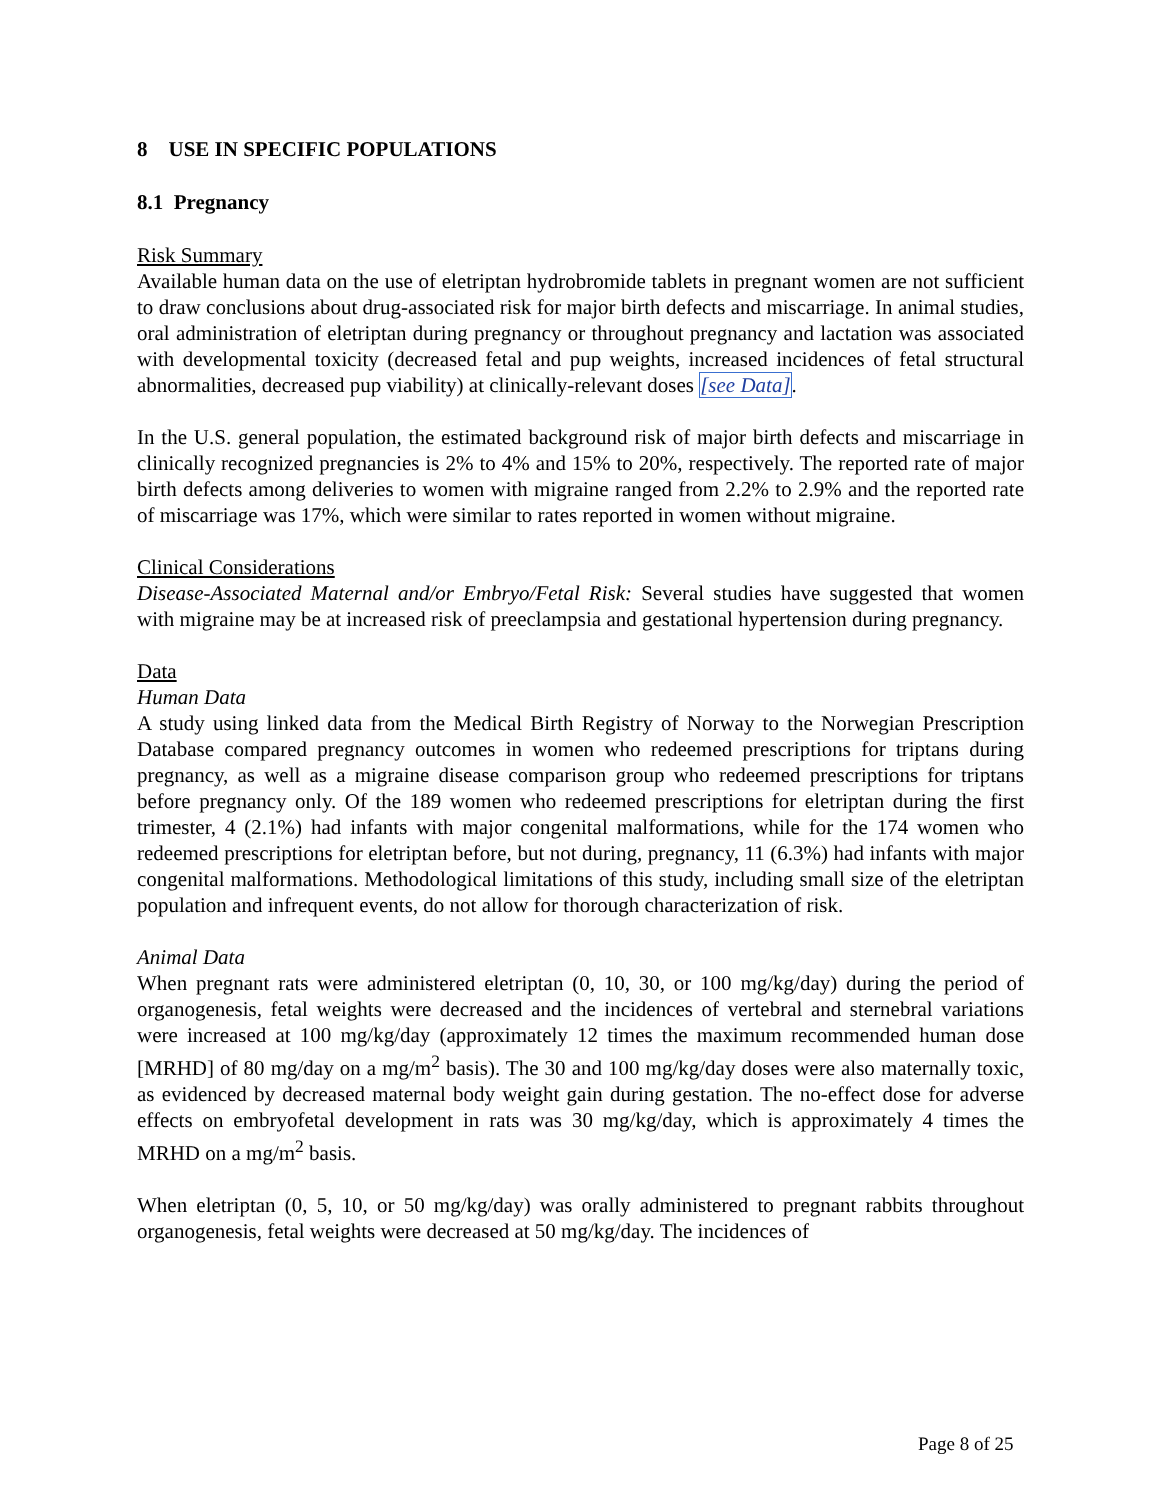8 USE IN SPECIFIC POPULATIONS
8.1 Pregnancy
Risk Summary
Available human data on the use of eletriptan hydrobromide tablets in pregnant women are not sufficient to draw conclusions about drug-associated risk for major birth defects and miscarriage. In animal studies, oral administration of eletriptan during pregnancy or throughout pregnancy and lactation was associated with developmental toxicity (decreased fetal and pup weights, increased incidences of fetal structural abnormalities, decreased pup viability) at clinically-relevant doses [see Data].
In the U.S. general population, the estimated background risk of major birth defects and miscarriage in clinically recognized pregnancies is 2% to 4% and 15% to 20%, respectively. The reported rate of major birth defects among deliveries to women with migraine ranged from 2.2% to 2.9% and the reported rate of miscarriage was 17%, which were similar to rates reported in women without migraine.
Clinical Considerations
Disease-Associated Maternal and/or Embryo/Fetal Risk: Several studies have suggested that women with migraine may be at increased risk of preeclampsia and gestational hypertension during pregnancy.
Data
Human Data
A study using linked data from the Medical Birth Registry of Norway to the Norwegian Prescription Database compared pregnancy outcomes in women who redeemed prescriptions for triptans during pregnancy, as well as a migraine disease comparison group who redeemed prescriptions for triptans before pregnancy only. Of the 189 women who redeemed prescriptions for eletriptan during the first trimester, 4 (2.1%) had infants with major congenital malformations, while for the 174 women who redeemed prescriptions for eletriptan before, but not during, pregnancy, 11 (6.3%) had infants with major congenital malformations. Methodological limitations of this study, including small size of the eletriptan population and infrequent events, do not allow for thorough characterization of risk.
Animal Data
When pregnant rats were administered eletriptan (0, 10, 30, or 100 mg/kg/day) during the period of organogenesis, fetal weights were decreased and the incidences of vertebral and sternebral variations were increased at 100 mg/kg/day (approximately 12 times the maximum recommended human dose [MRHD] of 80 mg/day on a mg/m<sup>2</sup> basis). The 30 and 100 mg/kg/day doses were also maternally toxic, as evidenced by decreased maternal body weight gain during gestation. The no-effect dose for adverse effects on embryofetal development in rats was 30 mg/kg/day, which is approximately 4 times the MRHD on a mg/m<sup>2</sup> basis.
When eletriptan (0, 5, 10, or 50 mg/kg/day) was orally administered to pregnant rabbits throughout organogenesis, fetal weights were decreased at 50 mg/kg/day. The incidences of
Page 8 of 25